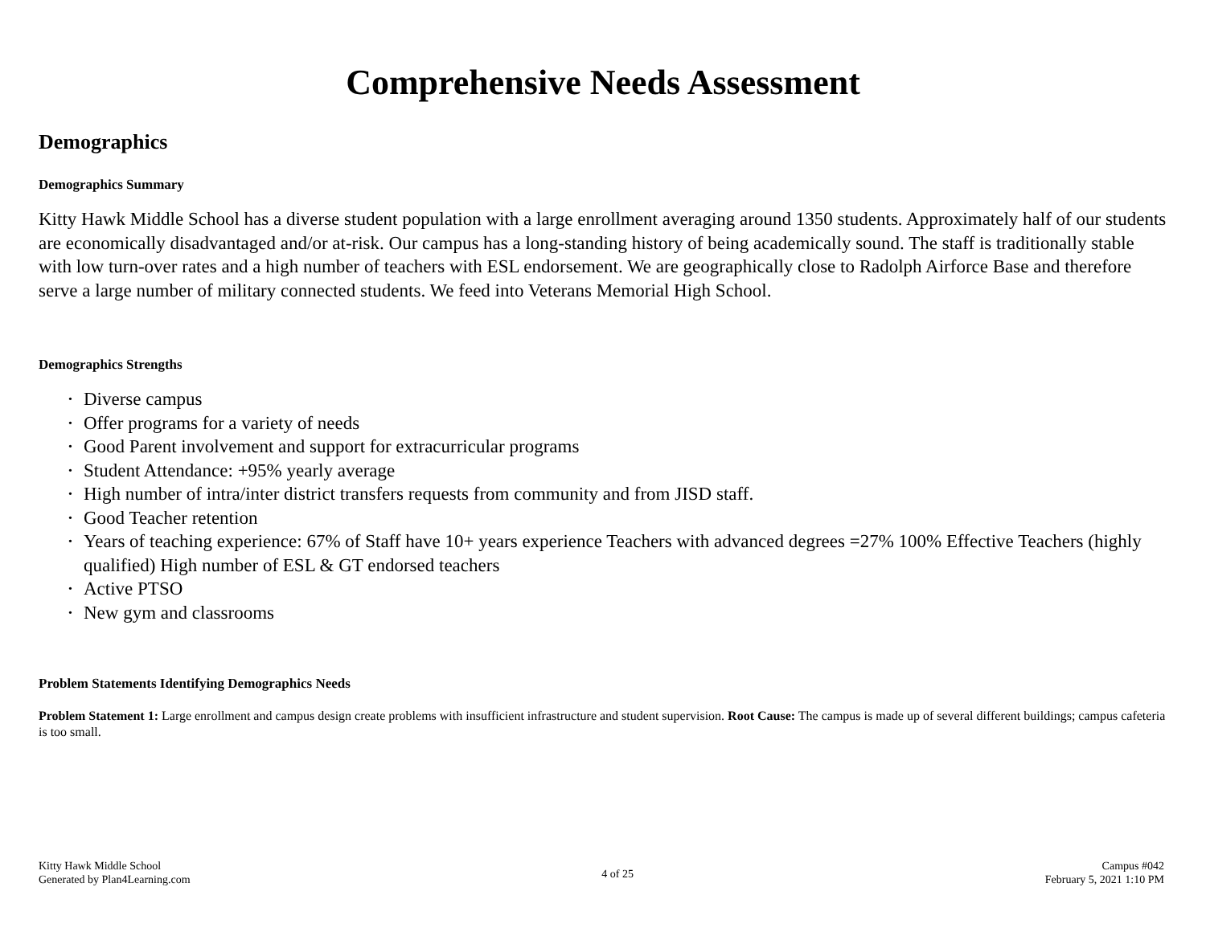Comprehensive Needs Assessment
Demographics
Demographics Summary
Kitty Hawk Middle School has a diverse student population with a large enrollment averaging around 1350 students. Approximately half of our students are economically disadvantaged and/or at-risk. Our campus has a long-standing history of being academically sound. The staff is traditionally stable with low turn-over rates and a high number of teachers with ESL endorsement. We are geographically close to Radolph Airforce Base and therefore serve a large number of military connected students. We feed into Veterans Memorial High School.
Demographics Strengths
• Diverse campus
• Offer programs for a variety of needs
• Good Parent involvement and support for extracurricular programs
• Student Attendance: +95% yearly average
• High number of intra/inter district transfers requests from community and from JISD staff.
• Good Teacher retention
• Years of teaching experience: 67% of Staff have 10+ years experience Teachers with advanced degrees =27% 100% Effective Teachers (highly qualified) High number of ESL & GT endorsed teachers
• Active PTSO
• New gym and classrooms
Problem Statements Identifying Demographics Needs
Problem Statement 1: Large enrollment and campus design create problems with insufficient infrastructure and student supervision. Root Cause: The campus is made up of several different buildings; campus cafeteria is too small.
Kitty Hawk Middle School
Generated by Plan4Learning.com
4 of 25
Campus #042
February 5, 2021 1:10 PM